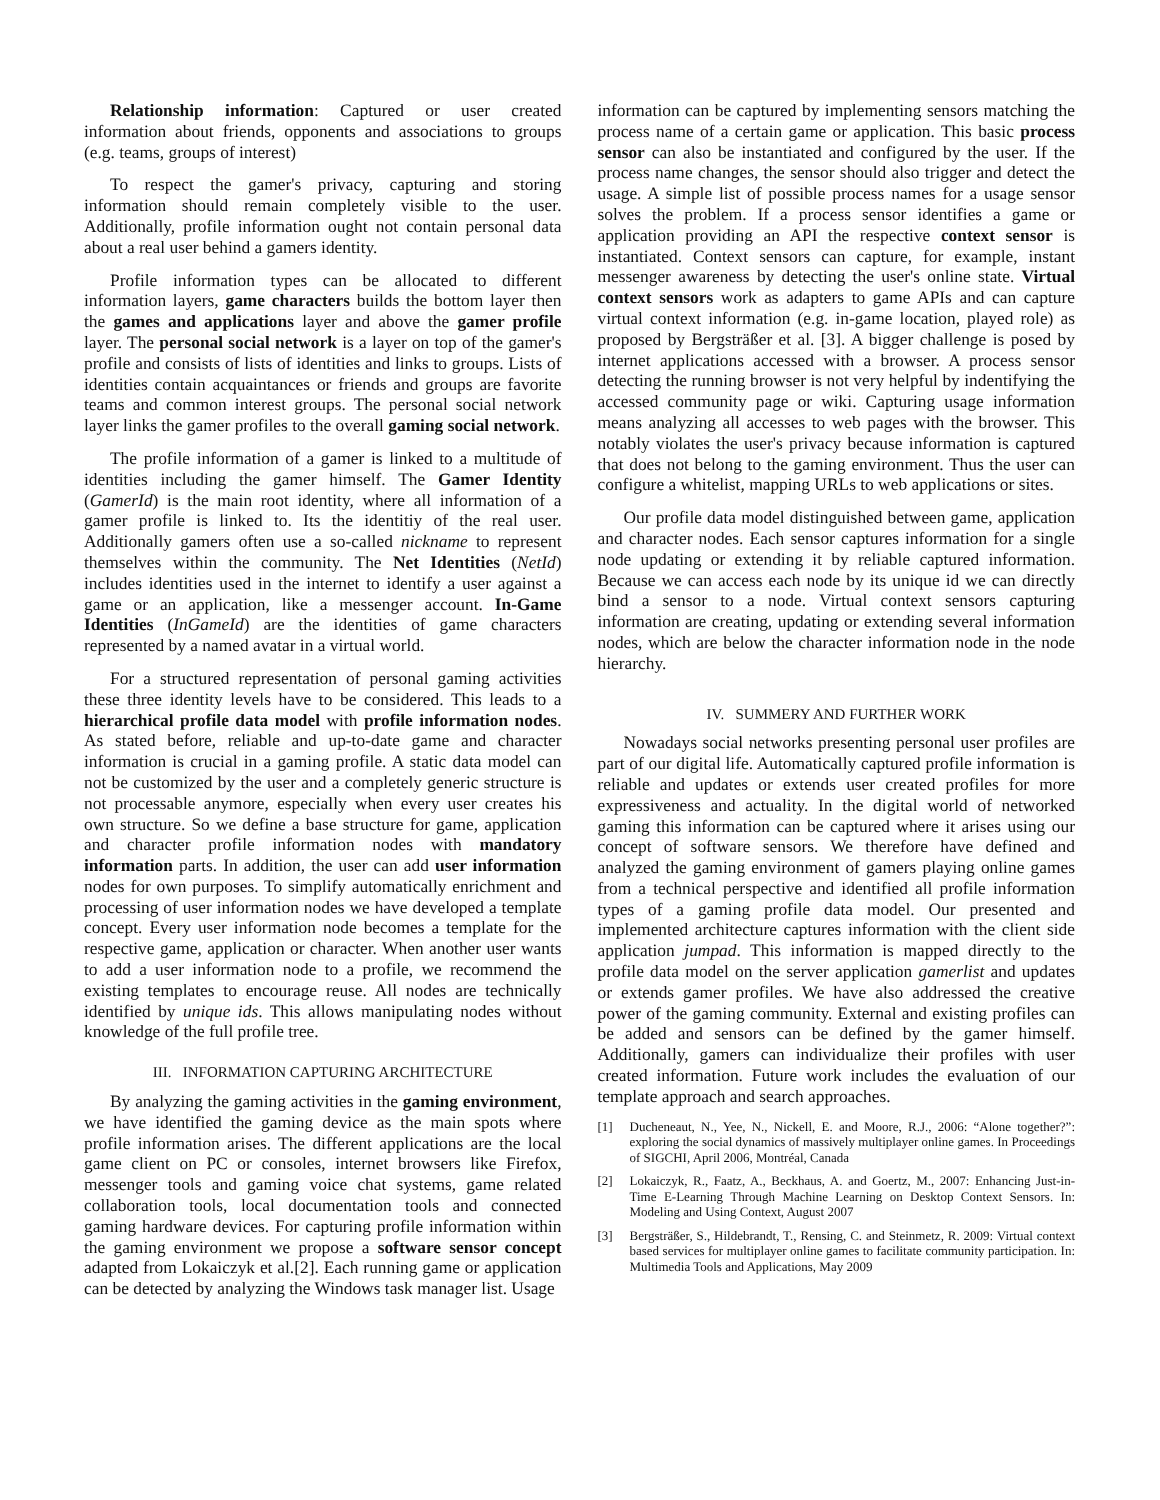Relationship information: Captured or user created information about friends, opponents and associations to groups (e.g. teams, groups of interest)
To respect the gamer's privacy, capturing and storing information should remain completely visible to the user. Additionally, profile information ought not contain personal data about a real user behind a gamers identity.
Profile information types can be allocated to different information layers, game characters builds the bottom layer then the games and applications layer and above the gamer profile layer. The personal social network is a layer on top of the gamer's profile and consists of lists of identities and links to groups. Lists of identities contain acquaintances or friends and groups are favorite teams and common interest groups. The personal social network layer links the gamer profiles to the overall gaming social network.
The profile information of a gamer is linked to a multitude of identities including the gamer himself. The Gamer Identity (GamerId) is the main root identity, where all information of a gamer profile is linked to. Its the identitiy of the real user. Additionally gamers often use a so-called nickname to represent themselves within the community. The Net Identities (NetId) includes identities used in the internet to identify a user against a game or an application, like a messenger account. In-Game Identities (InGameId) are the identities of game characters represented by a named avatar in a virtual world.
For a structured representation of personal gaming activities these three identity levels have to be considered. This leads to a hierarchical profile data model with profile information nodes. As stated before, reliable and up-to-date game and character information is crucial in a gaming profile. A static data model can not be customized by the user and a completely generic structure is not processable anymore, especially when every user creates his own structure. So we define a base structure for game, application and character profile information nodes with mandatory information parts. In addition, the user can add user information nodes for own purposes. To simplify automatically enrichment and processing of user information nodes we have developed a template concept. Every user information node becomes a template for the respective game, application or character. When another user wants to add a user information node to a profile, we recommend the existing templates to encourage reuse. All nodes are technically identified by unique ids. This allows manipulating nodes without knowledge of the full profile tree.
III. INFORMATION CAPTURING ARCHITECTURE
By analyzing the gaming activities in the gaming environment, we have identified the gaming device as the main spots where profile information arises. The different applications are the local game client on PC or consoles, internet browsers like Firefox, messenger tools and gaming voice chat systems, game related collaboration tools, local documentation tools and connected gaming hardware devices. For capturing profile information within the gaming environment we propose a software sensor concept adapted from Lokaiczyk et al.[2]. Each running game or application can be detected by analyzing the Windows task manager list. Usage
information can be captured by implementing sensors matching the process name of a certain game or application. This basic process sensor can also be instantiated and configured by the user. If the process name changes, the sensor should also trigger and detect the usage. A simple list of possible process names for a usage sensor solves the problem. If a process sensor identifies a game or application providing an API the respective context sensor is instantiated. Context sensors can capture, for example, instant messenger awareness by detecting the user's online state. Virtual context sensors work as adapters to game APIs and can capture virtual context information (e.g. in-game location, played role) as proposed by Bergsträßer et al. [3]. A bigger challenge is posed by internet applications accessed with a browser. A process sensor detecting the running browser is not very helpful by indentifying the accessed community page or wiki. Capturing usage information means analyzing all accesses to web pages with the browser. This notably violates the user's privacy because information is captured that does not belong to the gaming environment. Thus the user can configure a whitelist, mapping URLs to web applications or sites.
Our profile data model distinguished between game, application and character nodes. Each sensor captures information for a single node updating or extending it by reliable captured information. Because we can access each node by its unique id we can directly bind a sensor to a node. Virtual context sensors capturing information are creating, updating or extending several information nodes, which are below the character information node in the node hierarchy.
IV. SUMMERY AND FURTHER WORK
Nowadays social networks presenting personal user profiles are part of our digital life. Automatically captured profile information is reliable and updates or extends user created profiles for more expressiveness and actuality. In the digital world of networked gaming this information can be captured where it arises using our concept of software sensors. We therefore have defined and analyzed the gaming environment of gamers playing online games from a technical perspective and identified all profile information types of a gaming profile data model. Our presented and implemented architecture captures information with the client side application jumpad. This information is mapped directly to the profile data model on the server application gamerlist and updates or extends gamer profiles. We have also addressed the creative power of the gaming community. External and existing profiles can be added and sensors can be defined by the gamer himself. Additionally, gamers can individualize their profiles with user created information. Future work includes the evaluation of our template approach and search approaches.
[1] Ducheneaut, N., Yee, N., Nickell, E. and Moore, R.J., 2006: “Alone together?”: exploring the social dynamics of massively multiplayer online games. In Proceedings of SIGCHI, April 2006, Montréal, Canada
[2] Lokaiczyk, R., Faatz, A., Beckhaus, A. and Goertz, M., 2007: Enhancing Just-in-Time E-Learning Through Machine Learning on Desktop Context Sensors. In: Modeling and Using Context, August 2007
[3] Bergsträßer, S., Hildebrandt, T., Rensing, C. and Steinmetz, R. 2009: Virtual context based services for multiplayer online games to facilitate community participation. In: Multimedia Tools and Applications, May 2009